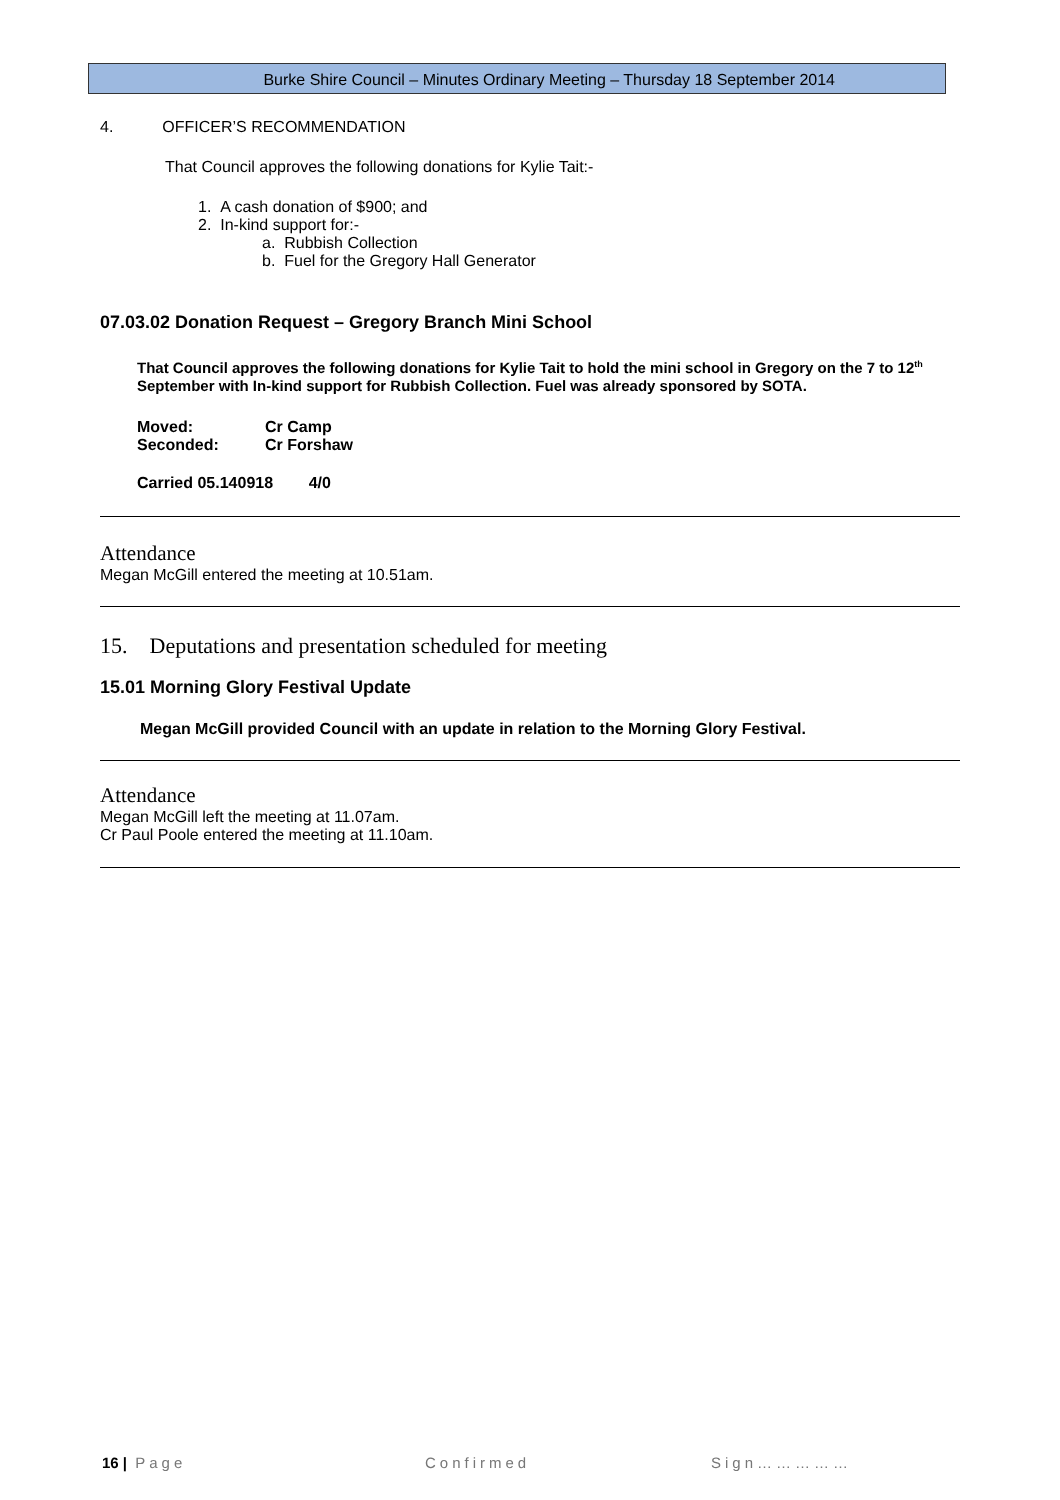Burke Shire Council – Minutes Ordinary Meeting – Thursday 18 September 2014
4. OFFICER’S RECOMMENDATION
That Council approves the following donations for Kylie Tait:-
1. A cash donation of $900; and
2. In-kind support for:-
a. Rubbish Collection
b. Fuel for the Gregory Hall Generator
07.03.02 Donation Request – Gregory Branch Mini School
That Council approves the following donations for Kylie Tait to hold the mini school in Gregory on the 7 to 12<sup>th</sup> September with In-kind support for Rubbish Collection. Fuel was already sponsored by SOTA.
Moved: Cr Camp
Seconded: Cr Forshaw
Carried 05.140918 4/0
Attendance
Megan McGill entered the meeting at 10.51am.
15. Deputations and presentation scheduled for meeting
15.01 Morning Glory Festival Update
Megan McGill provided Council with an update in relation to the Morning Glory Festival.
Attendance
Megan McGill left the meeting at 11.07am.
Cr Paul Poole entered the meeting at 11.10am.
16 | Page Confirmed Sign……………